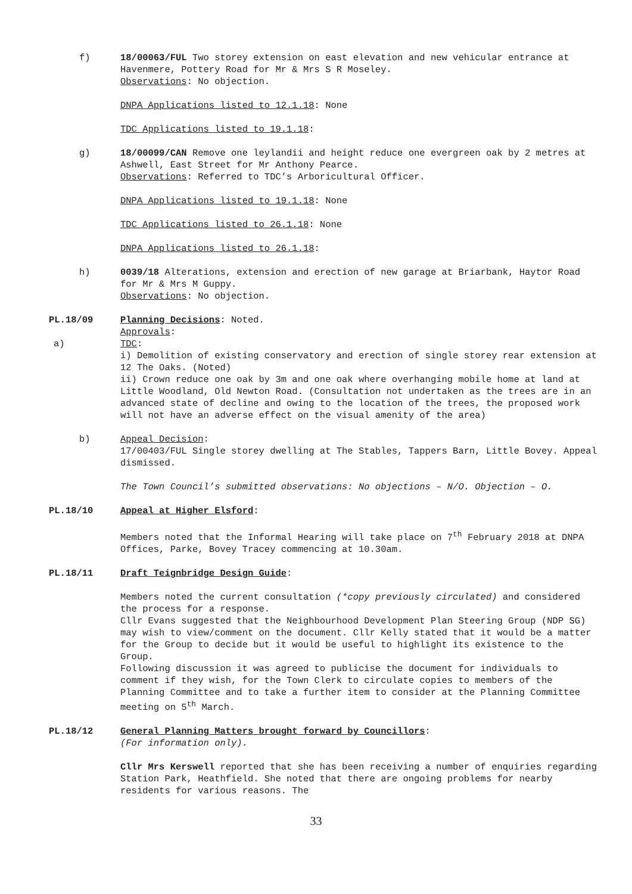f) 18/00063/FUL Two storey extension on east elevation and new vehicular entrance at Havenmere, Pottery Road for Mr & Mrs S R Moseley.
Observations: No objection.
DNPA Applications listed to 12.1.18: None
TDC Applications listed to 19.1.18:
g) 18/00099/CAN Remove one leylandii and height reduce one evergreen oak by 2 metres at Ashwell, East Street for Mr Anthony Pearce.
Observations: Referred to TDC’s Arboricultural Officer.
DNPA Applications listed to 19.1.18: None
TDC Applications listed to 26.1.18: None
DNPA Applications listed to 26.1.18:
h) 0039/18 Alterations, extension and erection of new garage at Briarbank, Haytor Road for Mr & Mrs M Guppy.
Observations: No objection.
PL.18/09 Planning Decisions: Noted.
Approvals:
a) TDC:
i) Demolition of existing conservatory and erection of single storey rear extension at 12 The Oaks. (Noted)
ii) Crown reduce one oak by 3m and one oak where overhanging mobile home at land at Little Woodland, Old Newton Road. (Consultation not undertaken as the trees are in an advanced state of decline and owing to the location of the trees, the proposed work will not have an adverse effect on the visual amenity of the area)
b) Appeal Decision:
17/00403/FUL Single storey dwelling at The Stables, Tappers Barn, Little Bovey. Appeal dismissed.
The Town Council’s submitted observations: No objections – N/O. Objection – O.
PL.18/10 Appeal at Higher Elsford:
Members noted that the Informal Hearing will take place on 7<sup>th</sup> February 2018 at DNPA Offices, Parke, Bovey Tracey commencing at 10.30am.
PL.18/11 Draft Teignbridge Design Guide:
Members noted the current consultation (*copy previously circulated) and considered the process for a response.
Cllr Evans suggested that the Neighbourhood Development Plan Steering Group (NDP SG) may wish to view/comment on the document. Cllr Kelly stated that it would be a matter for the Group to decide but it would be useful to highlight its existence to the Group.
Following discussion it was agreed to publicise the document for individuals to comment if they wish, for the Town Clerk to circulate copies to members of the Planning Committee and to take a further item to consider at the Planning Committee meeting on 5<sup>th</sup> March.
PL.18/12 General Planning Matters brought forward by Councillors:
(For information only).
Cllr Mrs Kerswell reported that she has been receiving a number of enquiries regarding Station Park, Heathfield. She noted that there are ongoing problems for nearby residents for various reasons. The
33